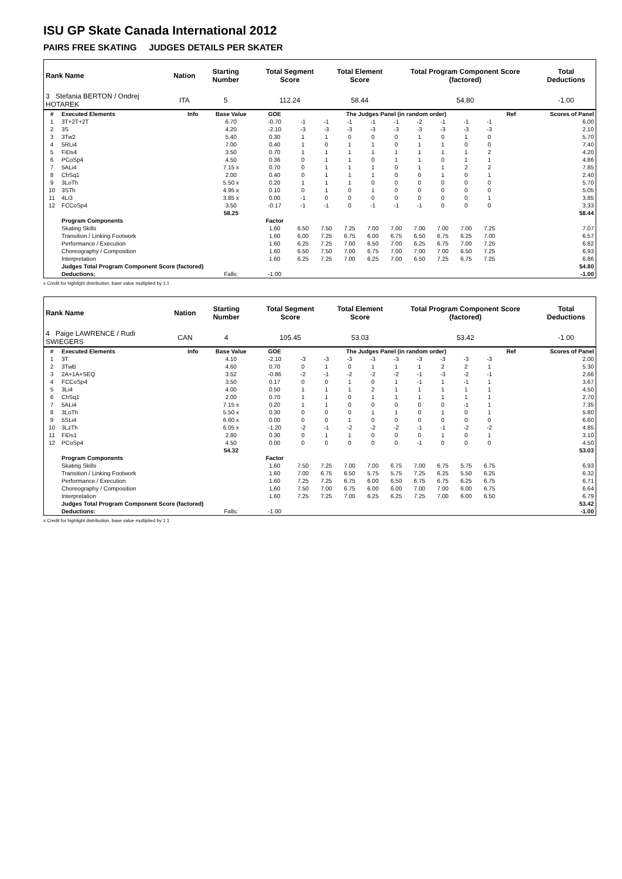ISU GP Skate Canada International 2012
PAIRS FREE SKATING JUDGES DETAILS PER SKATER
| Rank Name | Nation | Starting Number | Total Segment Score | Total Element Score | Total Program Component Score (factored) | Total Deductions |
| --- | --- | --- | --- | --- | --- | --- |
| 3 Stefania BERTON / Ondrej HOTAREK | ITA | 5 | 112.24 | 58.44 | 54.80 | -1.00 |
| # | Executed Elements | Info | Base Value | GOE | The Judges Panel (in random order) | | | | | | | | | Ref | Scores of Panel |
| --- | --- | --- | --- | --- | --- | --- | --- | --- | --- | --- | --- | --- | --- | --- | --- |
| 1 | 3T+2T+2T | | 6.70 | -0.70 | -1 | -1 | -1 | -1 | -1 | -2 | -1 | -1 | -1 | | 6.00 |
| 2 | 3S | | 4.20 | -2.10 | -3 | -3 | -3 | -3 | -3 | -3 | -3 | -3 | -3 | | 2.10 |
| 3 | 3Tw2 | | 5.40 | 0.30 | 1 | 1 | 0 | 0 | 0 | 1 | 0 | 1 | 0 | | 5.70 |
| 4 | 5RLi4 | | 7.00 | 0.40 | 1 | 0 | 1 | 1 | 0 | 1 | 1 | 0 | 0 | | 7.40 |
| 5 | FiDs4 | | 3.50 | 0.70 | 1 | 1 | 1 | 1 | 1 | 1 | 1 | 1 | 2 | | 4.20 |
| 6 | PCoSp4 | | 4.50 | 0.36 | 0 | 1 | 1 | 0 | 1 | 1 | 0 | 1 | 1 | | 4.86 |
| 7 | 5ALi4 | | 7.15 x | 0.70 | 0 | 1 | 1 | 1 | 0 | 1 | 1 | 2 | 2 | | 7.85 |
| 8 | ChSq1 | | 2.00 | 0.40 | 0 | 1 | 1 | 1 | 0 | 0 | 1 | 0 | 1 | | 2.40 |
| 9 | 3LoTh | | 5.50 x | 0.20 | 1 | 1 | 1 | 0 | 0 | 0 | 0 | 0 | 0 | | 5.70 |
| 10 | 3STh | | 4.95 x | 0.10 | 0 | 1 | 0 | 1 | 0 | 0 | 0 | 0 | 0 | | 5.05 |
| 11 | 4Li3 | | 3.85 x | 0.00 | -1 | 0 | 0 | 0 | 0 | 0 | 0 | 0 | 1 | | 3.85 |
| 12 | FCCoSp4 | | 3.50 | -0.17 | -1 | -1 | 0 | -1 | -1 | -1 | 0 | 0 | 0 | | 3.33 |
| | | | 58.25 | | | | | | | | | | | | 58.44 |
| | Program Components | | | Factor | | | | | | | | | | | |
| | Skating Skills | | | 1.60 | 6.50 | 7.50 | 7.25 | 7.00 | 7.00 | 7.00 | 7.00 | 7.00 | 7.25 | | 7.07 |
| | Transition / Linking Footwork | | | 1.60 | 6.00 | 7.25 | 6.75 | 6.00 | 6.75 | 6.50 | 6.75 | 6.25 | 7.00 | | 6.57 |
| | Performance / Execution | | | 1.60 | 6.25 | 7.25 | 7.00 | 6.50 | 7.00 | 6.25 | 6.75 | 7.00 | 7.25 | | 6.82 |
| | Choreography / Composition | | | 1.60 | 6.50 | 7.50 | 7.00 | 6.75 | 7.00 | 7.00 | 7.00 | 6.50 | 7.25 | | 6.93 |
| | Interpretation | | | 1.60 | 6.25 | 7.25 | 7.00 | 6.25 | 7.00 | 6.50 | 7.25 | 6.75 | 7.25 | | 6.86 |
| | Judges Total Program Component Score (factored) | | | | | | | | | | | | | | 54.80 |
| | Deductions: | | Falls: | -1.00 | | | | | | | | | | | -1.00 |
x Credit for highlight distribution, base value multiplied by 1.1
| Rank Name | Nation | Starting Number | Total Segment Score | Total Element Score | Total Program Component Score (factored) | Total Deductions |
| --- | --- | --- | --- | --- | --- | --- |
| 4 Paige LAWRENCE / Rudi SWIEGERS | CAN | 4 | 105.45 | 53.03 | 53.42 | -1.00 |
| # | Executed Elements | Info | Base Value | GOE | The Judges Panel (in random order) | | | | | | | | | Ref | Scores of Panel |
| --- | --- | --- | --- | --- | --- | --- | --- | --- | --- | --- | --- | --- | --- | --- | --- |
| 1 | 3T | | 4.10 | -2.10 | -3 | -3 | -3 | -3 | -3 | -3 | -3 | -3 | -3 | | 2.00 |
| 2 | 3TwB | | 4.60 | 0.70 | 0 | 1 | 0 | 1 | 1 | 1 | 2 | 2 | 1 | | 5.30 |
| 3 | 2A+1A+SEQ | | 3.52 | -0.86 | -2 | -1 | -2 | -2 | -2 | -1 | -3 | -2 | -1 | | 2.66 |
| 4 | FCCoSp4 | | 3.50 | 0.17 | 0 | 0 | 1 | 0 | 1 | -1 | 1 | -1 | 1 | | 3.67 |
| 5 | 3Li4 | | 4.00 | 0.50 | 1 | 1 | 1 | 2 | 1 | 1 | 1 | 1 | 1 | | 4.50 |
| 6 | ChSq1 | | 2.00 | 0.70 | 1 | 1 | 0 | 1 | 1 | 1 | 1 | 1 | 1 | | 2.70 |
| 7 | 5ALi4 | | 7.15 x | 0.20 | 1 | 1 | 0 | 0 | 0 | 0 | 0 | -1 | 1 | | 7.35 |
| 8 | 3LoTh | | 5.50 x | 0.30 | 0 | 0 | 0 | 1 | 1 | 0 | 1 | 0 | 1 | | 5.80 |
| 9 | 5SLi4 | | 6.60 x | 0.00 | 0 | 0 | 1 | 0 | 0 | 0 | 0 | 0 | 0 | | 6.60 |
| 10 | 3LzTh | | 6.05 x | -1.20 | -2 | -1 | -2 | -2 | -2 | -1 | -1 | -2 | -2 | | 4.85 |
| 11 | FiDs1 | | 2.80 | 0.30 | 0 | 1 | 1 | 0 | 0 | 0 | 1 | 0 | 1 | | 3.10 |
| 12 | PCoSp4 | | 4.50 | 0.00 | 0 | 0 | 0 | 0 | 0 | -1 | 0 | 0 | 0 | | 4.50 |
| | | | 54.32 | | | | | | | | | | | | 53.03 |
| | Program Components | | | Factor | | | | | | | | | | | |
| | Skating Skills | | | 1.60 | 7.50 | 7.25 | 7.00 | 7.00 | 6.75 | 7.00 | 6.75 | 5.75 | 6.75 | | 6.93 |
| | Transition / Linking Footwork | | | 1.60 | 7.00 | 6.75 | 6.50 | 5.75 | 5.75 | 7.25 | 6.25 | 5.50 | 6.25 | | 6.32 |
| | Performance / Execution | | | 1.60 | 7.25 | 7.25 | 6.75 | 6.00 | 6.50 | 6.75 | 6.75 | 6.25 | 6.75 | | 6.71 |
| | Choreography / Composition | | | 1.60 | 7.50 | 7.00 | 6.75 | 6.00 | 6.00 | 7.00 | 7.00 | 6.00 | 6.75 | | 6.64 |
| | Interpretation | | | 1.60 | 7.25 | 7.25 | 7.00 | 6.25 | 6.25 | 7.25 | 7.00 | 6.00 | 6.50 | | 6.79 |
| | Judges Total Program Component Score (factored) | | | | | | | | | | | | | | 53.42 |
| | Deductions: | | Falls: | -1.00 | | | | | | | | | | | -1.00 |
x Credit for highlight distribution, base value multiplied by 1.1